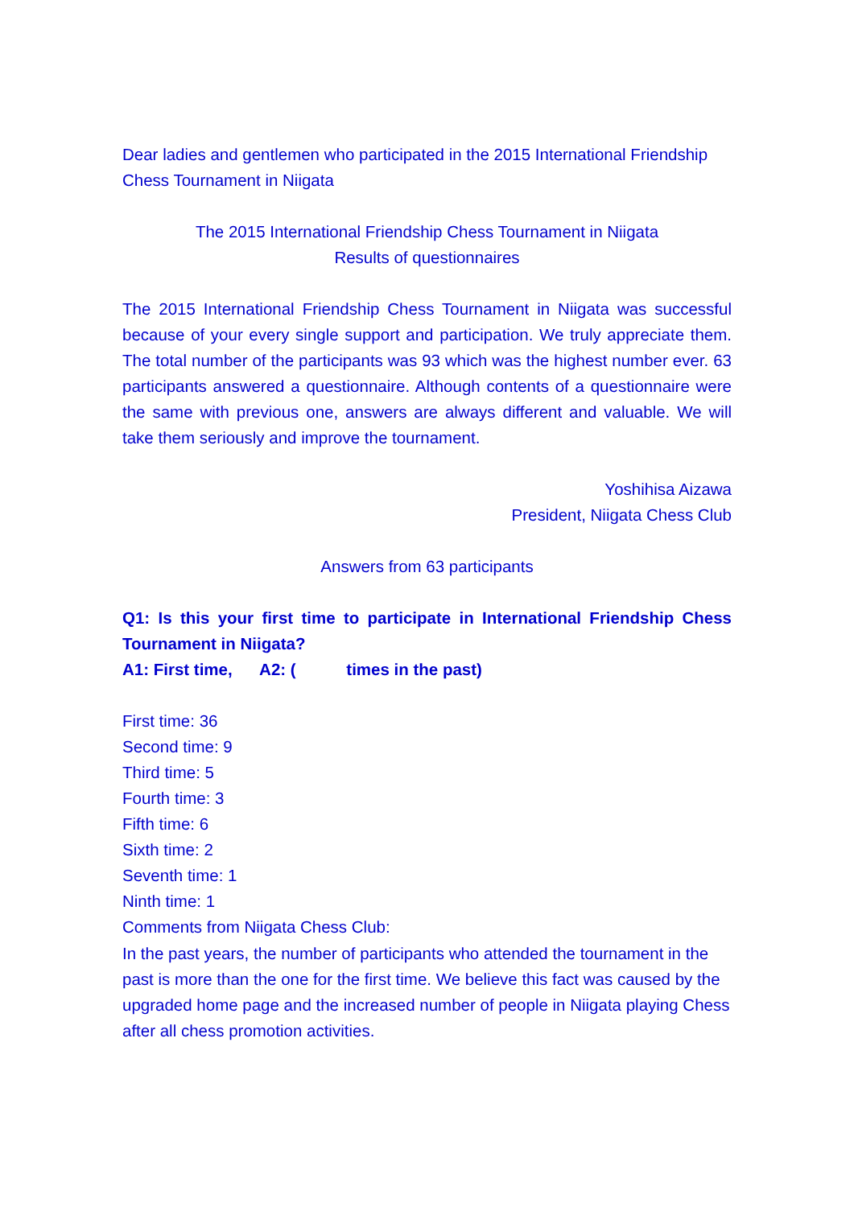Dear ladies and gentlemen who participated in the 2015 International Friendship Chess Tournament in Niigata
The 2015 International Friendship Chess Tournament in Niigata
Results of questionnaires
The 2015 International Friendship Chess Tournament in Niigata was successful because of your every single support and participation. We truly appreciate them. The total number of the participants was 93 which was the highest number ever. 63 participants answered a questionnaire. Although contents of a questionnaire were the same with previous one, answers are always different and valuable. We will take them seriously and improve the tournament.
Yoshihisa Aizawa
President, Niigata Chess Club
Answers from 63 participants
Q1: Is this your first time to participate in International Friendship Chess Tournament in Niigata?
A1: First time, A2: ( times in the past)
First time: 36
Second time: 9
Third time: 5
Fourth time: 3
Fifth time: 6
Sixth time: 2
Seventh time: 1
Ninth time: 1
Comments from Niigata Chess Club:
In the past years, the number of participants who attended the tournament in the past is more than the one for the first time. We believe this fact was caused by the upgraded home page and the increased number of people in Niigata playing Chess after all chess promotion activities.